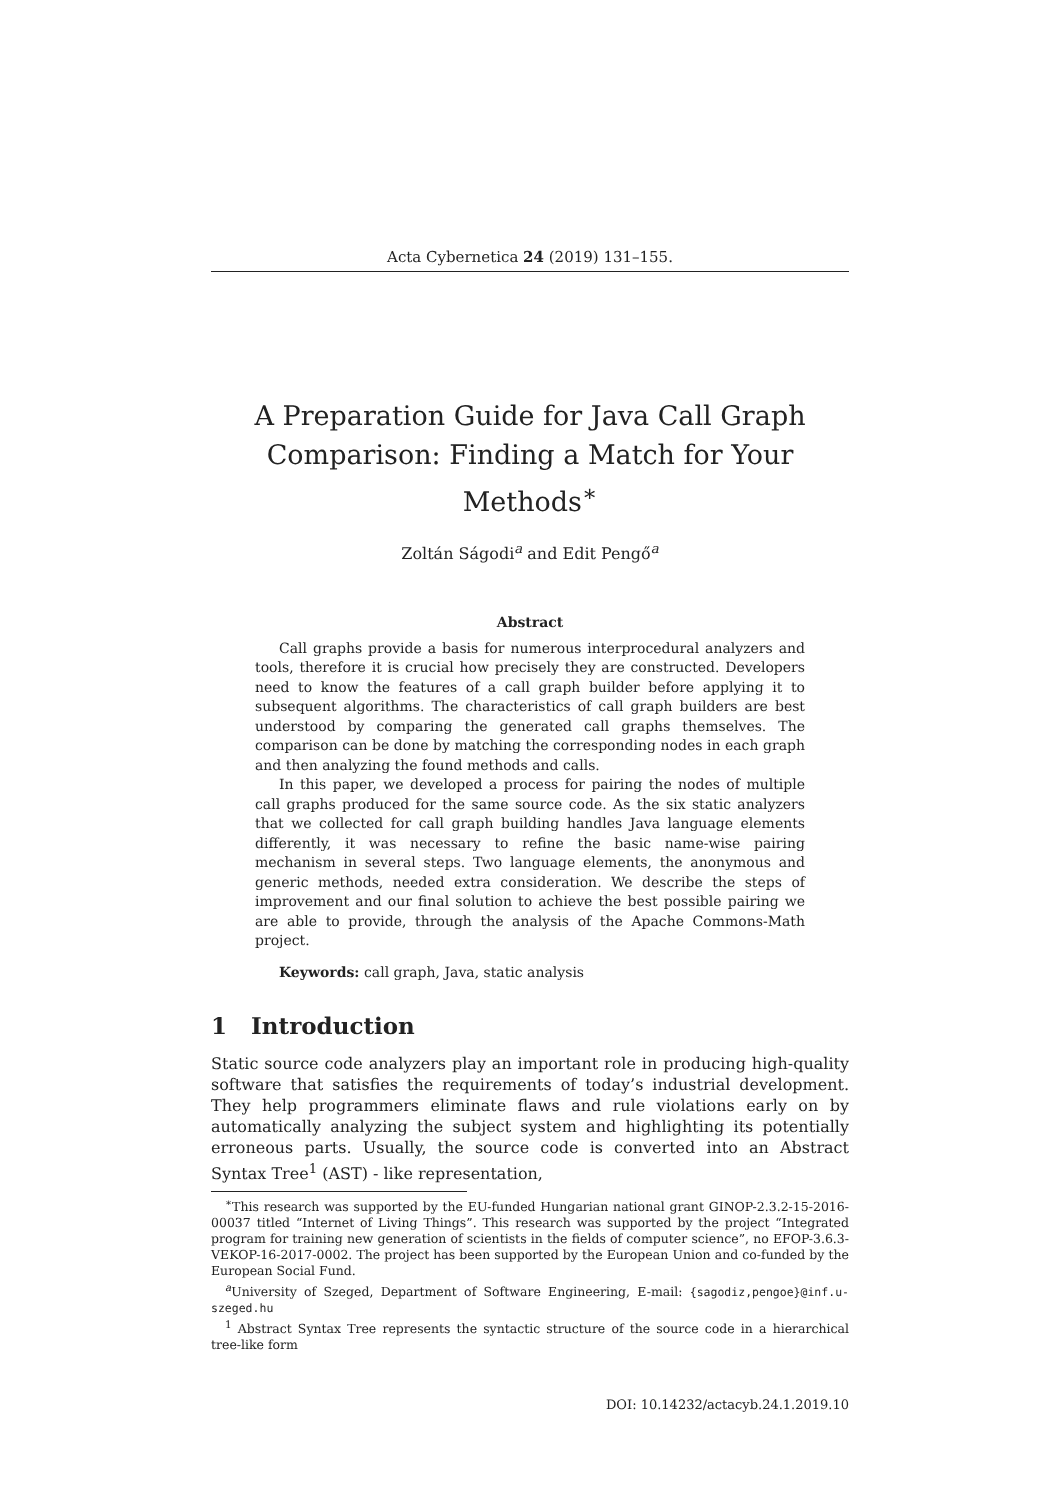Acta Cybernetica 24 (2019) 131–155.
A Preparation Guide for Java Call Graph Comparison: Finding a Match for Your Methods<sup>∗</sup>
Zoltán Ságodi<sup>a</sup> and Edit Pengő<sup>a</sup>
Abstract
Call graphs provide a basis for numerous interprocedural analyzers and tools, therefore it is crucial how precisely they are constructed. Developers need to know the features of a call graph builder before applying it to subsequent algorithms. The characteristics of call graph builders are best understood by comparing the generated call graphs themselves. The comparison can be done by matching the corresponding nodes in each graph and then analyzing the found methods and calls.
In this paper, we developed a process for pairing the nodes of multiple call graphs produced for the same source code. As the six static analyzers that we collected for call graph building handles Java language elements differently, it was necessary to refine the basic name-wise pairing mechanism in several steps. Two language elements, the anonymous and generic methods, needed extra consideration. We describe the steps of improvement and our final solution to achieve the best possible pairing we are able to provide, through the analysis of the Apache Commons-Math project.
Keywords: call graph, Java, static analysis
1 Introduction
Static source code analyzers play an important role in producing high-quality software that satisfies the requirements of today’s industrial development. They help programmers eliminate flaws and rule violations early on by automatically analyzing the subject system and highlighting its potentially erroneous parts. Usually, the source code is converted into an Abstract Syntax Tree<sup>1</sup> (AST) - like representation,
<sup>∗</sup>This research was supported by the EU-funded Hungarian national grant GINOP-2.3.2-15-2016-00037 titled “Internet of Living Things”. This research was supported by the project “Integrated program for training new generation of scientists in the fields of computer science”, no EFOP-3.6.3-VEKOP-16-2017-0002. The project has been supported by the European Union and co-funded by the European Social Fund.
<sup>a</sup> University of Szeged, Department of Software Engineering, E-mail: {sagodiz,pengoe}@inf.u-szeged.hu
<sup>1</sup> Abstract Syntax Tree represents the syntactic structure of the source code in a hierarchical tree-like form
DOI: 10.14232/actacyb.24.1.2019.10